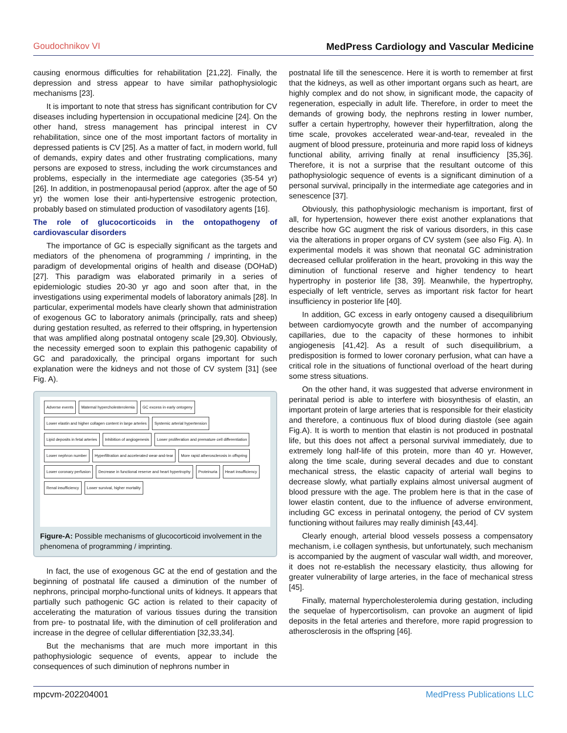Goudochnikov VI MedPress Cardiology and Vascular Medicine
causing enormous difficulties for rehabilitation [21,22]. Finally, the depression and stress appear to have similar pathophysiologic mechanisms [23].
It is important to note that stress has significant contribution for CV diseases including hypertension in occupational medicine [24]. On the other hand, stress management has principal interest in CV rehabilitation, since one of the most important factors of mortality in depressed patients is CV [25]. As a matter of fact, in modern world, full of demands, expiry dates and other frustrating complications, many persons are exposed to stress, including the work circumstances and problems, especially in the intermediate age categories (35-54 yr) [26]. In addition, in postmenopausal period (approx. after the age of 50 yr) the women lose their anti-hypertensive estrogenic protection, probably based on stimulated production of vasodilatory agents [16].
The role of glucocorticoids in the ontopathogeny of cardiovascular disorders
The importance of GC is especially significant as the targets and mediators of the phenomena of programming / imprinting, in the paradigm of developmental origins of health and disease (DOHaD) [27]. This paradigm was elaborated primarily in a series of epidemiologic studies 20-30 yr ago and soon after that, in the investigations using experimental models of laboratory animals [28]. In particular, experimental models have clearly shown that administration of exogenous GC to laboratory animals (principally, rats and sheep) during gestation resulted, as referred to their offspring, in hypertension that was amplified along postnatal ontogeny scale [29,30]. Obviously, the necessity emerged soon to explain this pathogenic capability of GC and paradoxically, the principal organs important for such explanation were the kidneys and not those of CV system [31] (see Fig. A).
Adverse events Maternal hypercholesterolemia GC excess in early ontogeny Lower elastin and higher collagen content in large arteries Systemic arterial hypertension Lipid deposits in fetal arteries Inhibition of angiogenesis Lower proliferation and premature cell differentiation Lower nephron number Hyperfiltration and accelerated wear-and-tear More rapid atherosclerosis in offspring Lower coronary perfusion Decrease in functional reserve and heart hypertrophy Proteinuria Heart insufficiency Renal insufficiency Lower survival, higher mortality
Figure-A: Possible mechanisms of glucocorticoid involvement in the phenomena of programming / imprinting.
In fact, the use of exogenous GC at the end of gestation and the beginning of postnatal life caused a diminution of the number of nephrons, principal morpho-functional units of kidneys. It appears that partially such pathogenic GC action is related to their capacity of accelerating the maturation of various tissues during the transition from pre- to postnatal life, with the diminution of cell proliferation and increase in the degree of cellular differentiation [32,33,34].
But the mechanisms that are much more important in this pathophysiologic sequence of events, appear to include the consequences of such diminution of nephrons number in
postnatal life till the senescence. Here it is worth to remember at first that the kidneys, as well as other important organs such as heart, are highly complex and do not show, in significant mode, the capacity of regeneration, especially in adult life. Therefore, in order to meet the demands of growing body, the nephrons resting in lower number, suffer a certain hypertrophy, however their hyperfiltration, along the time scale, provokes accelerated wear-and-tear, revealed in the augment of blood pressure, proteinuria and more rapid loss of kidneys functional ability, arriving finally at renal insufficiency [35,36]. Therefore, it is not a surprise that the resultant outcome of this pathophysiologic sequence of events is a significant diminution of a personal survival, principally in the intermediate age categories and in senescence [37].
Obviously, this pathophysiologic mechanism is important, first of all, for hypertension, however there exist another explanations that describe how GC augment the risk of various disorders, in this case via the alterations in proper organs of CV system (see also Fig. A). In experimental models it was shown that neonatal GC administration decreased cellular proliferation in the heart, provoking in this way the diminution of functional reserve and higher tendency to heart hypertrophy in posterior life [38, 39]. Meanwhile, the hypertrophy, especially of left ventricle, serves as important risk factor for heart insufficiency in posterior life [40].
In addition, GC excess in early ontogeny caused a disequilibrium between cardiomyocyte growth and the number of accompanying capillaries, due to the capacity of these hormones to inhibit angiogenesis [41,42]. As a result of such disequilibrium, a predisposition is formed to lower coronary perfusion, what can have a critical role in the situations of functional overload of the heart during some stress situations.
On the other hand, it was suggested that adverse environment in perinatal period is able to interfere with biosynthesis of elastin, an important protein of large arteries that is responsible for their elasticity and therefore, a continuous flux of blood during diastole (see again Fig.A). It is worth to mention that elastin is not produced in postnatal life, but this does not affect a personal survival immediately, due to extremely long half-life of this protein, more than 40 yr. However, along the time scale, during several decades and due to constant mechanical stress, the elastic capacity of arterial wall begins to decrease slowly, what partially explains almost universal augment of blood pressure with the age. The problem here is that in the case of lower elastin content, due to the influence of adverse environment, including GC excess in perinatal ontogeny, the period of CV system functioning without failures may really diminish [43,44].
Clearly enough, arterial blood vessels possess a compensatory mechanism, i.e collagen synthesis, but unfortunately, such mechanism is accompanied by the augment of vascular wall width, and moreover, it does not re-establish the necessary elasticity, thus allowing for greater vulnerability of large arteries, in the face of mechanical stress [45].
Finally, maternal hypercholesterolemia during gestation, including the sequelae of hypercortisolism, can provoke an augment of lipid deposits in the fetal arteries and therefore, more rapid progression to atherosclerosis in the offspring [46].
mpcvm-202204001 MedPress Publications LLC